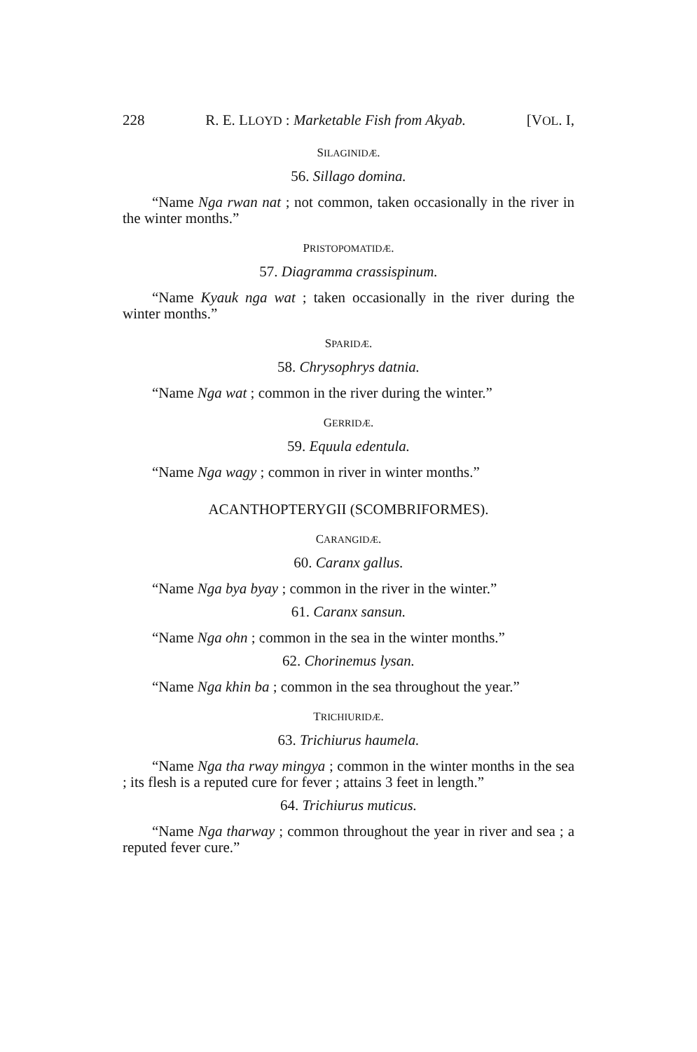228 R. E. LLOYD : Marketable Fish from Akyab. [VOL. I,
SILAGINIDÆ.
56. Sillago domina.
“Name Nga rwan nat ; not common, taken occasionally in the river in the winter months.”
PRISTOPOMATIDÆ.
57. Diagramma crassispinum.
“Name Kyauk nga wat ; taken occasionally in the river during the winter months.”
SPARIDÆ.
58. Chrysophrys datnia.
“Name Nga wat ; common in the river during the winter.”
GERRIDÆ.
59. Equula edentula.
“Name Nga wagy ; common in river in winter months.”
ACANTHOPTERYGII (SCOMBRIFORMES).
CARANGIDÆ.
60. Caranx gallus.
“Name Nga bya byay ; common in the river in the winter.”
61. Caranx sansun.
“Name Nga ohn ; common in the sea in the winter months.”
62. Chorinemus lysan.
“Name Nga khin ba ; common in the sea throughout the year.”
TRICHIURIDÆ.
63. Trichiurus haumela.
“Name Nga tha rway mingya ; common in the winter months in the sea ; its flesh is a reputed cure for fever ; attains 3 feet in length.”
64. Trichiurus muticus.
“Name Nga tharway ; common throughout the year in river and sea ; a reputed fever cure.”